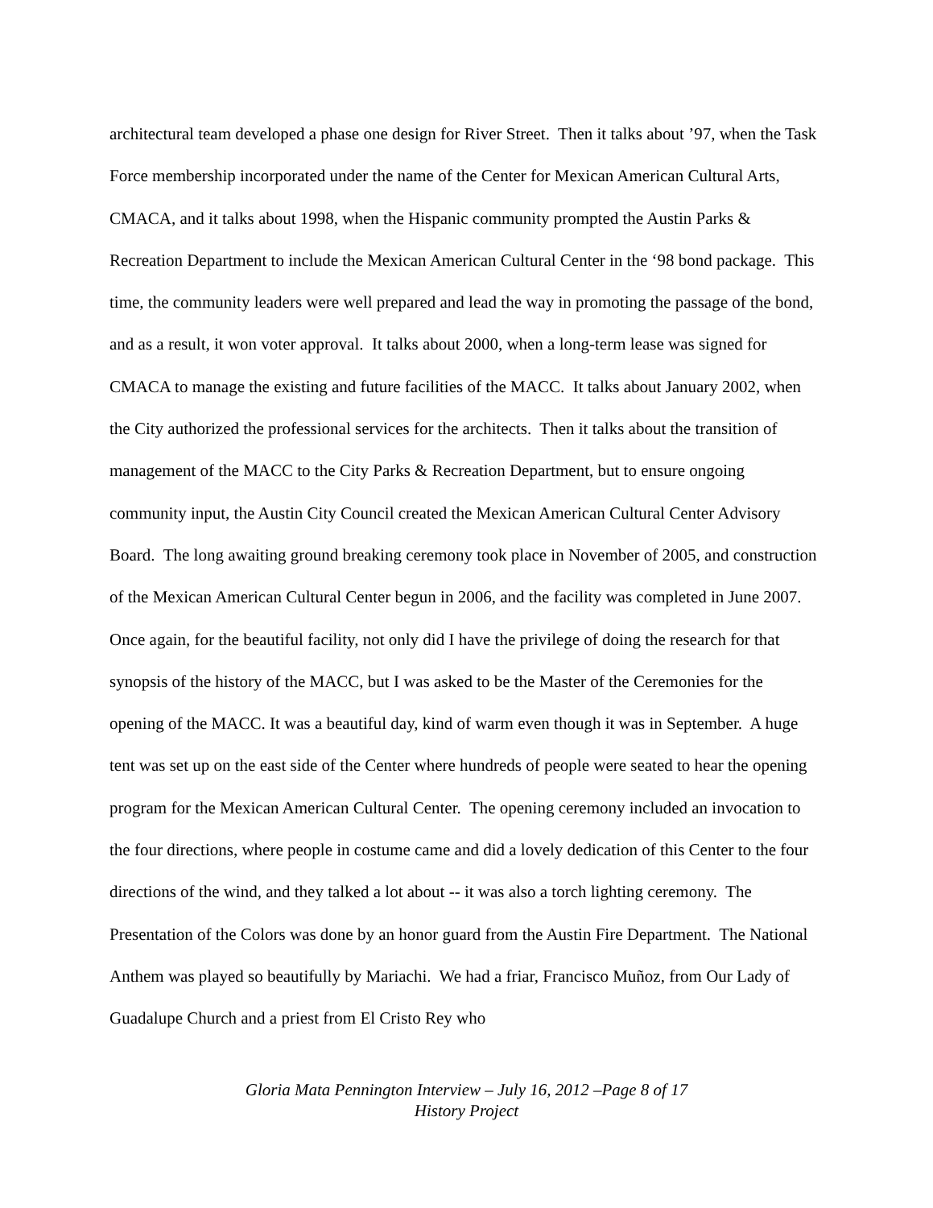architectural team developed a phase one design for River Street. Then it talks about ’97, when the Task Force membership incorporated under the name of the Center for Mexican American Cultural Arts, CMACA, and it talks about 1998, when the Hispanic community prompted the Austin Parks & Recreation Department to include the Mexican American Cultural Center in the ‘98 bond package. This time, the community leaders were well prepared and lead the way in promoting the passage of the bond, and as a result, it won voter approval. It talks about 2000, when a long-term lease was signed for CMACA to manage the existing and future facilities of the MACC. It talks about January 2002, when the City authorized the professional services for the architects. Then it talks about the transition of management of the MACC to the City Parks & Recreation Department, but to ensure ongoing community input, the Austin City Council created the Mexican American Cultural Center Advisory Board. The long awaiting ground breaking ceremony took place in November of 2005, and construction of the Mexican American Cultural Center begun in 2006, and the facility was completed in June 2007. Once again, for the beautiful facility, not only did I have the privilege of doing the research for that synopsis of the history of the MACC, but I was asked to be the Master of the Ceremonies for the opening of the MACC. It was a beautiful day, kind of warm even though it was in September. A huge tent was set up on the east side of the Center where hundreds of people were seated to hear the opening program for the Mexican American Cultural Center. The opening ceremony included an invocation to the four directions, where people in costume came and did a lovely dedication of this Center to the four directions of the wind, and they talked a lot about -- it was also a torch lighting ceremony. The Presentation of the Colors was done by an honor guard from the Austin Fire Department. The National Anthem was played so beautifully by Mariachi. We had a friar, Francisco Muñoz, from Our Lady of Guadalupe Church and a priest from El Cristo Rey who
Gloria Mata Pennington Interview – July 16, 2012 –Page 8 of 17
History Project